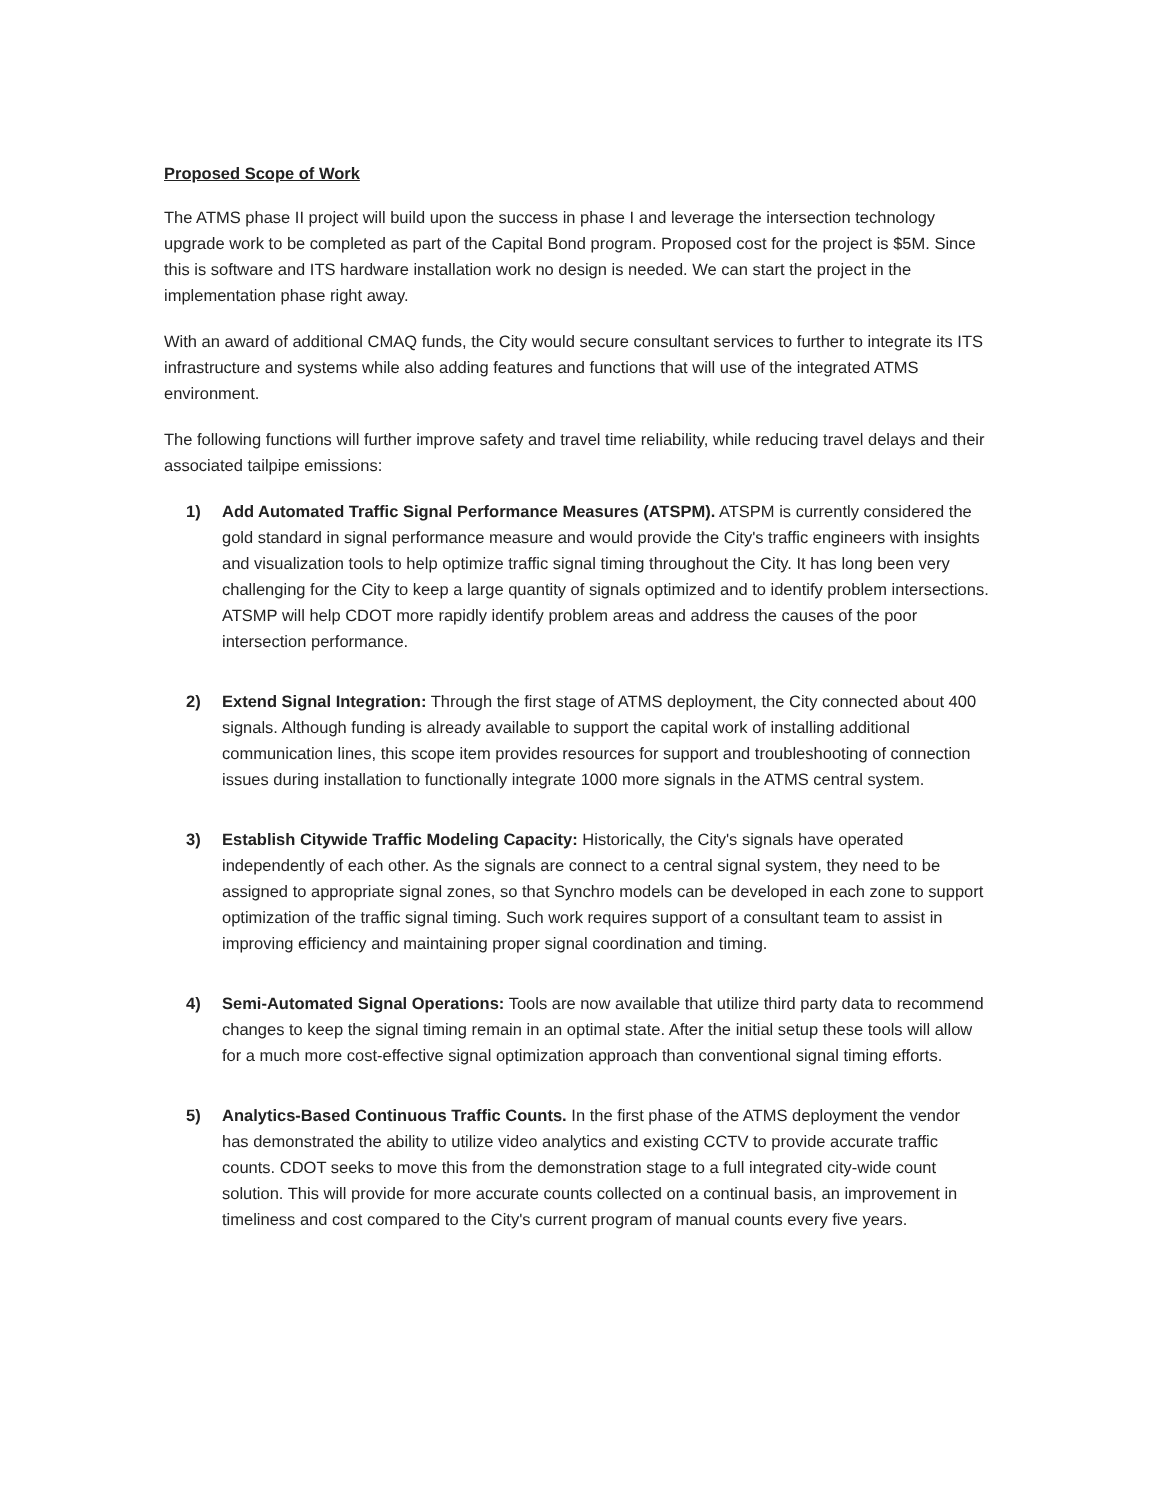Proposed Scope of Work
The ATMS phase II project will build upon the success in phase I and leverage the intersection technology upgrade work to be completed as part of the Capital Bond program. Proposed cost for the project is $5M. Since this is software and ITS hardware installation work no design is needed. We can start the project in the implementation phase right away.
With an award of additional CMAQ funds, the City would secure consultant services to further to integrate its ITS infrastructure and systems while also adding features and functions that will use of the integrated ATMS environment.
The following functions will further improve safety and travel time reliability, while reducing travel delays and their associated tailpipe emissions:
1) Add Automated Traffic Signal Performance Measures (ATSPM). ATSPM is currently considered the gold standard in signal performance measure and would provide the City's traffic engineers with insights and visualization tools to help optimize traffic signal timing throughout the City. It has long been very challenging for the City to keep a large quantity of signals optimized and to identify problem intersections. ATSMP will help CDOT more rapidly identify problem areas and address the causes of the poor intersection performance.
2) Extend Signal Integration: Through the first stage of ATMS deployment, the City connected about 400 signals. Although funding is already available to support the capital work of installing additional communication lines, this scope item provides resources for support and troubleshooting of connection issues during installation to functionally integrate 1000 more signals in the ATMS central system.
3) Establish Citywide Traffic Modeling Capacity: Historically, the City's signals have operated independently of each other. As the signals are connect to a central signal system, they need to be assigned to appropriate signal zones, so that Synchro models can be developed in each zone to support optimization of the traffic signal timing. Such work requires support of a consultant team to assist in improving efficiency and maintaining proper signal coordination and timing.
4) Semi-Automated Signal Operations: Tools are now available that utilize third party data to recommend changes to keep the signal timing remain in an optimal state. After the initial setup these tools will allow for a much more cost-effective signal optimization approach than conventional signal timing efforts.
5) Analytics-Based Continuous Traffic Counts. In the first phase of the ATMS deployment the vendor has demonstrated the ability to utilize video analytics and existing CCTV to provide accurate traffic counts. CDOT seeks to move this from the demonstration stage to a full integrated city-wide count solution. This will provide for more accurate counts collected on a continual basis, an improvement in timeliness and cost compared to the City's current program of manual counts every five years.